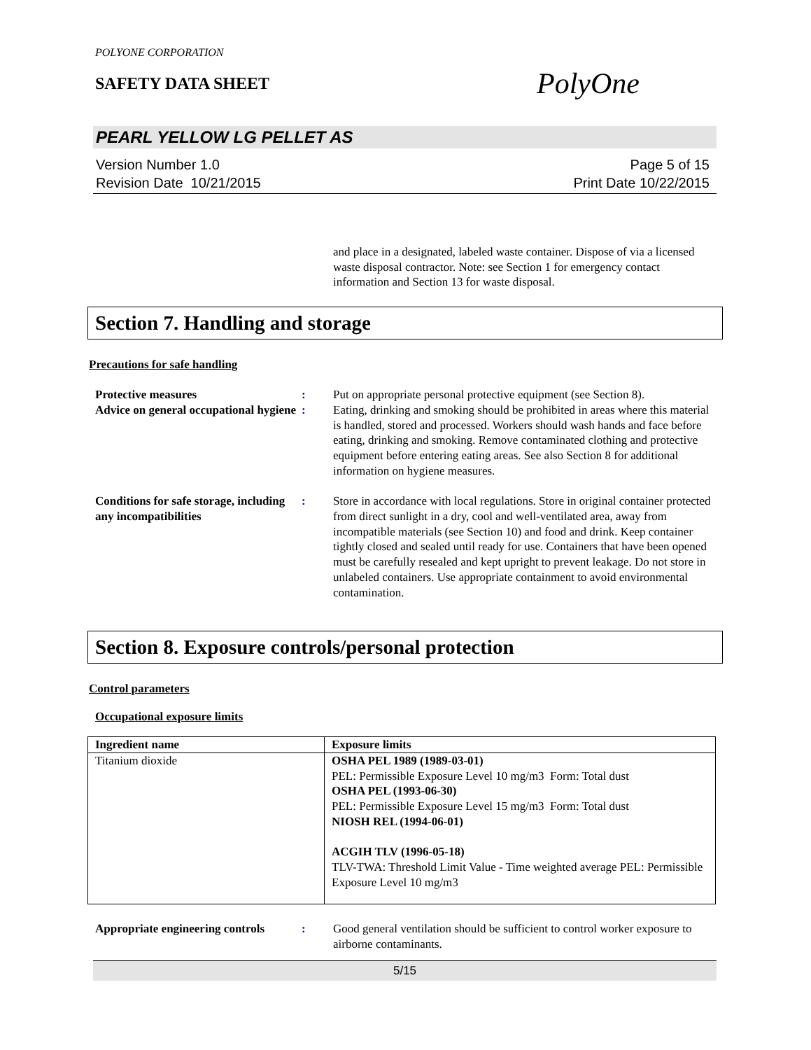POLYONE CORPORATION
SAFETY DATA SHEET PolyOne
PEARL YELLOW LG PELLET AS
Version Number 1.0
Revision Date 10/21/2015
Page 5 of 15
Print Date 10/22/2015
and place in a designated, labeled waste container. Dispose of via a licensed waste disposal contractor. Note: see Section 1 for emergency contact information and Section 13 for waste disposal.
Section 7. Handling and storage
Precautions for safe handling
Protective measures : Put on appropriate personal protective equipment (see Section 8).
Advice on general occupational hygiene
: Eating, drinking and smoking should be prohibited in areas where this material is handled, stored and processed. Workers should wash hands and face before eating, drinking and smoking. Remove contaminated clothing and protective equipment before entering eating areas. See also Section 8 for additional information on hygiene measures.
Conditions for safe storage, including any incompatibilities
: Store in accordance with local regulations. Store in original container protected from direct sunlight in a dry, cool and well-ventilated area, away from incompatible materials (see Section 10) and food and drink. Keep container tightly closed and sealed until ready for use. Containers that have been opened must be carefully resealed and kept upright to prevent leakage. Do not store in unlabeled containers. Use appropriate containment to avoid environmental contamination.
Section 8. Exposure controls/personal protection
Control parameters
Occupational exposure limits
| Ingredient name | Exposure limits |
| --- | --- |
| Titanium dioxide | OSHA PEL 1989 (1989-03-01) PEL: Permissible Exposure Level 10 mg/m3 Form: Total dust OSHA PEL (1993-06-30) PEL: Permissible Exposure Level 15 mg/m3 Form: Total dust NIOSH REL (1994-06-01) ACGIH TLV (1996-05-18) TLV-TWA: Threshold Limit Value - Time weighted average PEL: Permissible Exposure Level 10 mg/m3 |
Appropriate engineering controls
: Good general ventilation should be sufficient to control worker exposure to airborne contaminants.
5/15